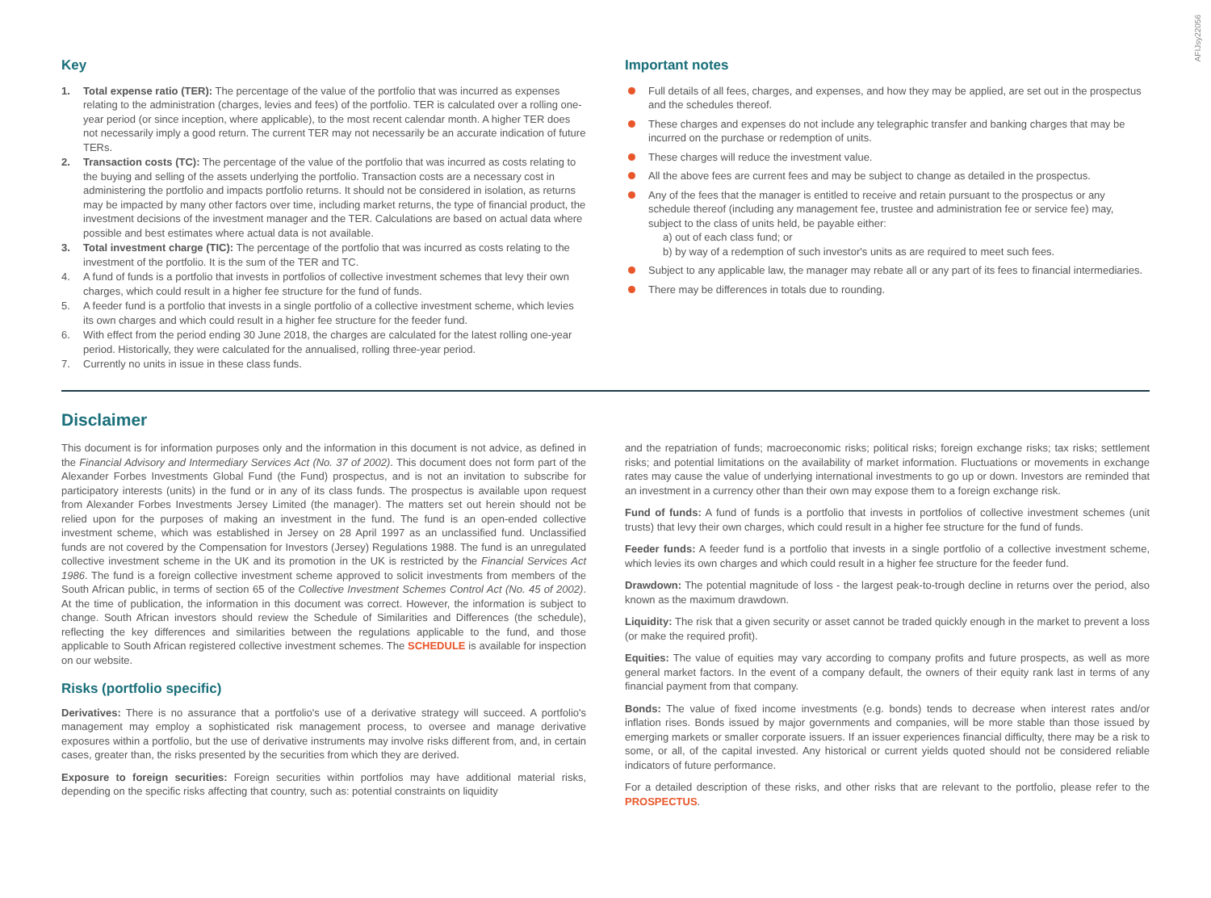AFIJsy22056
Key
1. Total expense ratio (TER): The percentage of the value of the portfolio that was incurred as expenses relating to the administration (charges, levies and fees) of the portfolio. TER is calculated over a rolling one-year period (or since inception, where applicable), to the most recent calendar month. A higher TER does not necessarily imply a good return. The current TER may not necessarily be an accurate indication of future TERs.
2. Transaction costs (TC): The percentage of the value of the portfolio that was incurred as costs relating to the buying and selling of the assets underlying the portfolio. Transaction costs are a necessary cost in administering the portfolio and impacts portfolio returns. It should not be considered in isolation, as returns may be impacted by many other factors over time, including market returns, the type of financial product, the investment decisions of the investment manager and the TER. Calculations are based on actual data where possible and best estimates where actual data is not available.
3. Total investment charge (TIC): The percentage of the portfolio that was incurred as costs relating to the investment of the portfolio. It is the sum of the TER and TC.
4. A fund of funds is a portfolio that invests in portfolios of collective investment schemes that levy their own charges, which could result in a higher fee structure for the fund of funds.
5. A feeder fund is a portfolio that invests in a single portfolio of a collective investment scheme, which levies its own charges and which could result in a higher fee structure for the feeder fund.
6. With effect from the period ending 30 June 2018, the charges are calculated for the latest rolling one-year period. Historically, they were calculated for the annualised, rolling three-year period.
7. Currently no units in issue in these class funds.
Important notes
Full details of all fees, charges, and expenses, and how they may be applied, are set out in the prospectus and the schedules thereof.
These charges and expenses do not include any telegraphic transfer and banking charges that may be incurred on the purchase or redemption of units.
These charges will reduce the investment value.
All the above fees are current fees and may be subject to change as detailed in the prospectus.
Any of the fees that the manager is entitled to receive and retain pursuant to the prospectus or any schedule thereof (including any management fee, trustee and administration fee or service fee) may, subject to the class of units held, be payable either:
a) out of each class fund; or
b) by way of a redemption of such investor's units as are required to meet such fees.
Subject to any applicable law, the manager may rebate all or any part of its fees to financial intermediaries.
There may be differences in totals due to rounding.
Disclaimer
This document is for information purposes only and the information in this document is not advice, as defined in the Financial Advisory and Intermediary Services Act (No. 37 of 2002). This document does not form part of the Alexander Forbes Investments Global Fund (the Fund) prospectus, and is not an invitation to subscribe for participatory interests (units) in the fund or in any of its class funds. The prospectus is available upon request from Alexander Forbes Investments Jersey Limited (the manager). The matters set out herein should not be relied upon for the purposes of making an investment in the fund. The fund is an open-ended collective investment scheme, which was established in Jersey on 28 April 1997 as an unclassified fund. Unclassified funds are not covered by the Compensation for Investors (Jersey) Regulations 1988. The fund is an unregulated collective investment scheme in the UK and its promotion in the UK is restricted by the Financial Services Act 1986. The fund is a foreign collective investment scheme approved to solicit investments from members of the South African public, in terms of section 65 of the Collective Investment Schemes Control Act (No. 45 of 2002). At the time of publication, the information in this document was correct. However, the information is subject to change. South African investors should review the Schedule of Similarities and Differences (the schedule), reflecting the key differences and similarities between the regulations applicable to the fund, and those applicable to South African registered collective investment schemes. The SCHEDULE is available for inspection on our website.
Risks (portfolio specific)
Derivatives: There is no assurance that a portfolio's use of a derivative strategy will succeed. A portfolio's management may employ a sophisticated risk management process, to oversee and manage derivative exposures within a portfolio, but the use of derivative instruments may involve risks different from, and, in certain cases, greater than, the risks presented by the securities from which they are derived.
Exposure to foreign securities: Foreign securities within portfolios may have additional material risks, depending on the specific risks affecting that country, such as: potential constraints on liquidity
and the repatriation of funds; macroeconomic risks; political risks; foreign exchange risks; tax risks; settlement risks; and potential limitations on the availability of market information. Fluctuations or movements in exchange rates may cause the value of underlying international investments to go up or down. Investors are reminded that an investment in a currency other than their own may expose them to a foreign exchange risk.
Fund of funds: A fund of funds is a portfolio that invests in portfolios of collective investment schemes (unit trusts) that levy their own charges, which could result in a higher fee structure for the fund of funds.
Feeder funds: A feeder fund is a portfolio that invests in a single portfolio of a collective investment scheme, which levies its own charges and which could result in a higher fee structure for the feeder fund.
Drawdown: The potential magnitude of loss - the largest peak-to-trough decline in returns over the period, also known as the maximum drawdown.
Liquidity: The risk that a given security or asset cannot be traded quickly enough in the market to prevent a loss (or make the required profit).
Equities: The value of equities may vary according to company profits and future prospects, as well as more general market factors. In the event of a company default, the owners of their equity rank last in terms of any financial payment from that company.
Bonds: The value of fixed income investments (e.g. bonds) tends to decrease when interest rates and/or inflation rises. Bonds issued by major governments and companies, will be more stable than those issued by emerging markets or smaller corporate issuers. If an issuer experiences financial difficulty, there may be a risk to some, or all, of the capital invested. Any historical or current yields quoted should not be considered reliable indicators of future performance.
For a detailed description of these risks, and other risks that are relevant to the portfolio, please refer to the PROSPECTUS.